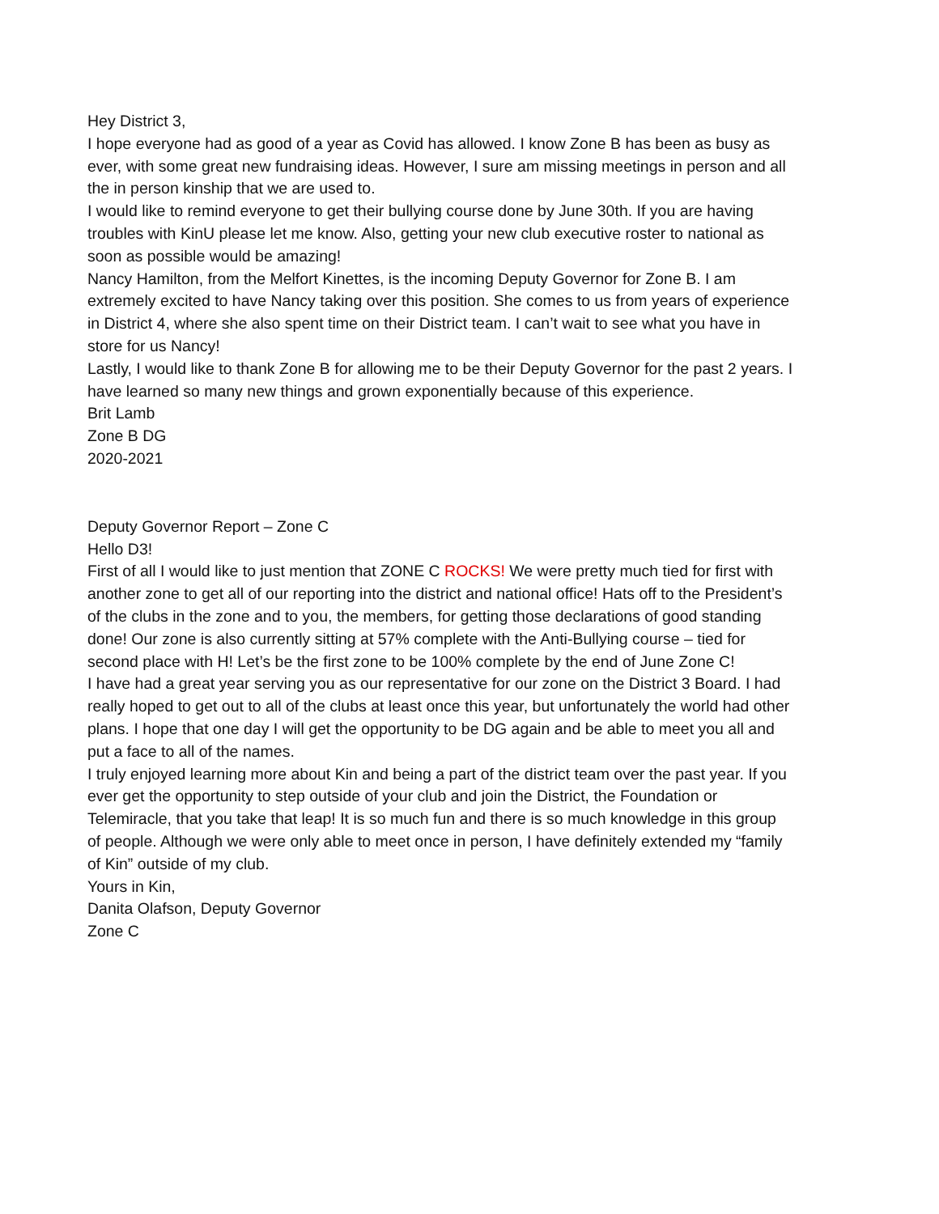Hey District 3,
I hope everyone had as good of a year as Covid has allowed. I know Zone B has been as busy as ever, with some great new fundraising ideas. However, I sure am missing meetings in person and all the in person kinship that we are used to.
I would like to remind everyone to get their bullying course done by June 30th. If you are having troubles with KinU please let me know. Also, getting your new club executive roster to national as soon as possible would be amazing!
Nancy Hamilton, from the Melfort Kinettes, is the incoming Deputy Governor for Zone B. I am extremely excited to have Nancy taking over this position. She comes to us from years of experience in District 4, where she also spent time on their District team. I can’t wait to see what you have in store for us Nancy!
Lastly, I would like to thank Zone B for allowing me to be their Deputy Governor for the past 2 years. I have learned so many new things and grown exponentially because of this experience.
Brit Lamb
Zone B DG
2020-2021
Deputy Governor Report – Zone C
Hello D3!
First of all I would like to just mention that ZONE C ROCKS! We were pretty much tied for first with another zone to get all of our reporting into the district and national office! Hats off to the President’s of the clubs in the zone and to you, the members, for getting those declarations of good standing done! Our zone is also currently sitting at 57% complete with the Anti-Bullying course – tied for second place with H! Let’s be the first zone to be 100% complete by the end of June Zone C!
I have had a great year serving you as our representative for our zone on the District 3 Board. I had really hoped to get out to all of the clubs at least once this year, but unfortunately the world had other plans. I hope that one day I will get the opportunity to be DG again and be able to meet you all and put a face to all of the names.
I truly enjoyed learning more about Kin and being a part of the district team over the past year. If you ever get the opportunity to step outside of your club and join the District, the Foundation or Telemiracle, that you take that leap! It is so much fun and there is so much knowledge in this group of people. Although we were only able to meet once in person, I have definitely extended my “family of Kin” outside of my club.
Yours in Kin,
Danita Olafson, Deputy Governor
Zone C